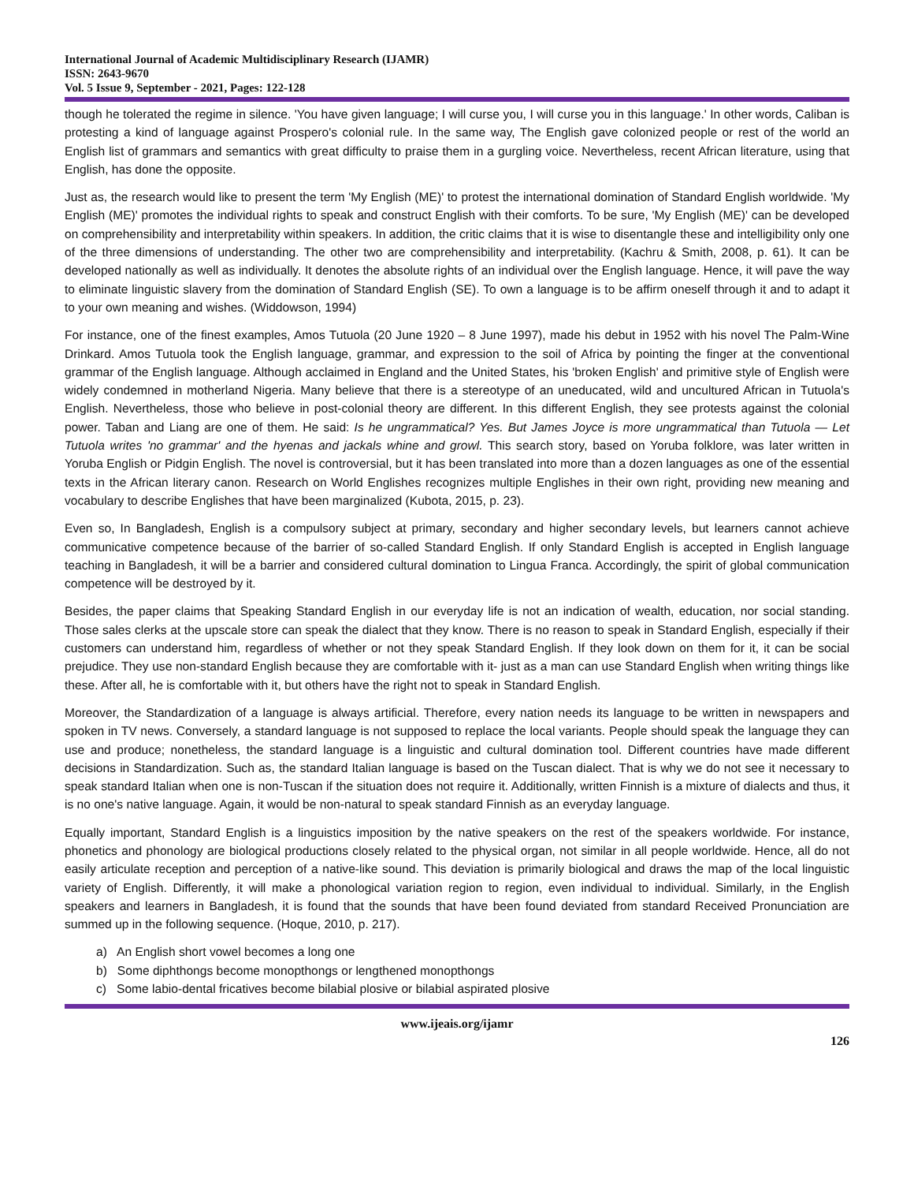International Journal of Academic Multidisciplinary Research (IJAMR)
ISSN: 2643-9670
Vol. 5 Issue 9, September - 2021, Pages: 122-128
though he tolerated the regime in silence. 'You have given language; I will curse you, I will curse you in this language.' In other words, Caliban is protesting a kind of language against Prospero's colonial rule. In the same way, The English gave colonized people or rest of the world an English list of grammars and semantics with great difficulty to praise them in a gurgling voice. Nevertheless, recent African literature, using that English, has done the opposite.
Just as, the research would like to present the term 'My English (ME)' to protest the international domination of Standard English worldwide. 'My English (ME)' promotes the individual rights to speak and construct English with their comforts. To be sure, 'My English (ME)' can be developed on comprehensibility and interpretability within speakers. In addition, the critic claims that it is wise to disentangle these and intelligibility only one of the three dimensions of understanding. The other two are comprehensibility and interpretability. (Kachru & Smith, 2008, p. 61). It can be developed nationally as well as individually. It denotes the absolute rights of an individual over the English language. Hence, it will pave the way to eliminate linguistic slavery from the domination of Standard English (SE). To own a language is to be affirm oneself through it and to adapt it to your own meaning and wishes. (Widdowson, 1994)
For instance, one of the finest examples, Amos Tutuola (20 June 1920 – 8 June 1997), made his debut in 1952 with his novel The Palm-Wine Drinkard. Amos Tutuola took the English language, grammar, and expression to the soil of Africa by pointing the finger at the conventional grammar of the English language. Although acclaimed in England and the United States, his 'broken English' and primitive style of English were widely condemned in motherland Nigeria. Many believe that there is a stereotype of an uneducated, wild and uncultured African in Tutuola's English. Nevertheless, those who believe in post-colonial theory are different. In this different English, they see protests against the colonial power. Taban and Liang are one of them. He said: Is he ungrammatical? Yes. But James Joyce is more ungrammatical than Tutuola — Let Tutuola writes 'no grammar' and the hyenas and jackals whine and growl. This search story, based on Yoruba folklore, was later written in Yoruba English or Pidgin English. The novel is controversial, but it has been translated into more than a dozen languages as one of the essential texts in the African literary canon. Research on World Englishes recognizes multiple Englishes in their own right, providing new meaning and vocabulary to describe Englishes that have been marginalized (Kubota, 2015, p. 23).
Even so, In Bangladesh, English is a compulsory subject at primary, secondary and higher secondary levels, but learners cannot achieve communicative competence because of the barrier of so-called Standard English. If only Standard English is accepted in English language teaching in Bangladesh, it will be a barrier and considered cultural domination to Lingua Franca. Accordingly, the spirit of global communication competence will be destroyed by it.
Besides, the paper claims that Speaking Standard English in our everyday life is not an indication of wealth, education, nor social standing. Those sales clerks at the upscale store can speak the dialect that they know. There is no reason to speak in Standard English, especially if their customers can understand him, regardless of whether or not they speak Standard English. If they look down on them for it, it can be social prejudice. They use non-standard English because they are comfortable with it- just as a man can use Standard English when writing things like these. After all, he is comfortable with it, but others have the right not to speak in Standard English.
Moreover, the Standardization of a language is always artificial. Therefore, every nation needs its language to be written in newspapers and spoken in TV news. Conversely, a standard language is not supposed to replace the local variants. People should speak the language they can use and produce; nonetheless, the standard language is a linguistic and cultural domination tool. Different countries have made different decisions in Standardization. Such as, the standard Italian language is based on the Tuscan dialect. That is why we do not see it necessary to speak standard Italian when one is non-Tuscan if the situation does not require it. Additionally, written Finnish is a mixture of dialects and thus, it is no one's native language. Again, it would be non-natural to speak standard Finnish as an everyday language.
Equally important, Standard English is a linguistics imposition by the native speakers on the rest of the speakers worldwide. For instance, phonetics and phonology are biological productions closely related to the physical organ, not similar in all people worldwide. Hence, all do not easily articulate reception and perception of a native-like sound. This deviation is primarily biological and draws the map of the local linguistic variety of English. Differently, it will make a phonological variation region to region, even individual to individual. Similarly, in the English speakers and learners in Bangladesh, it is found that the sounds that have been found deviated from standard Received Pronunciation are summed up in the following sequence. (Hoque, 2010, p. 217).
a) An English short vowel becomes a long one
b) Some diphthongs become monopthongs or lengthened monopthongs
c) Some labio-dental fricatives become bilabial plosive or bilabial aspirated plosive
www.ijeais.org/ijamr
126